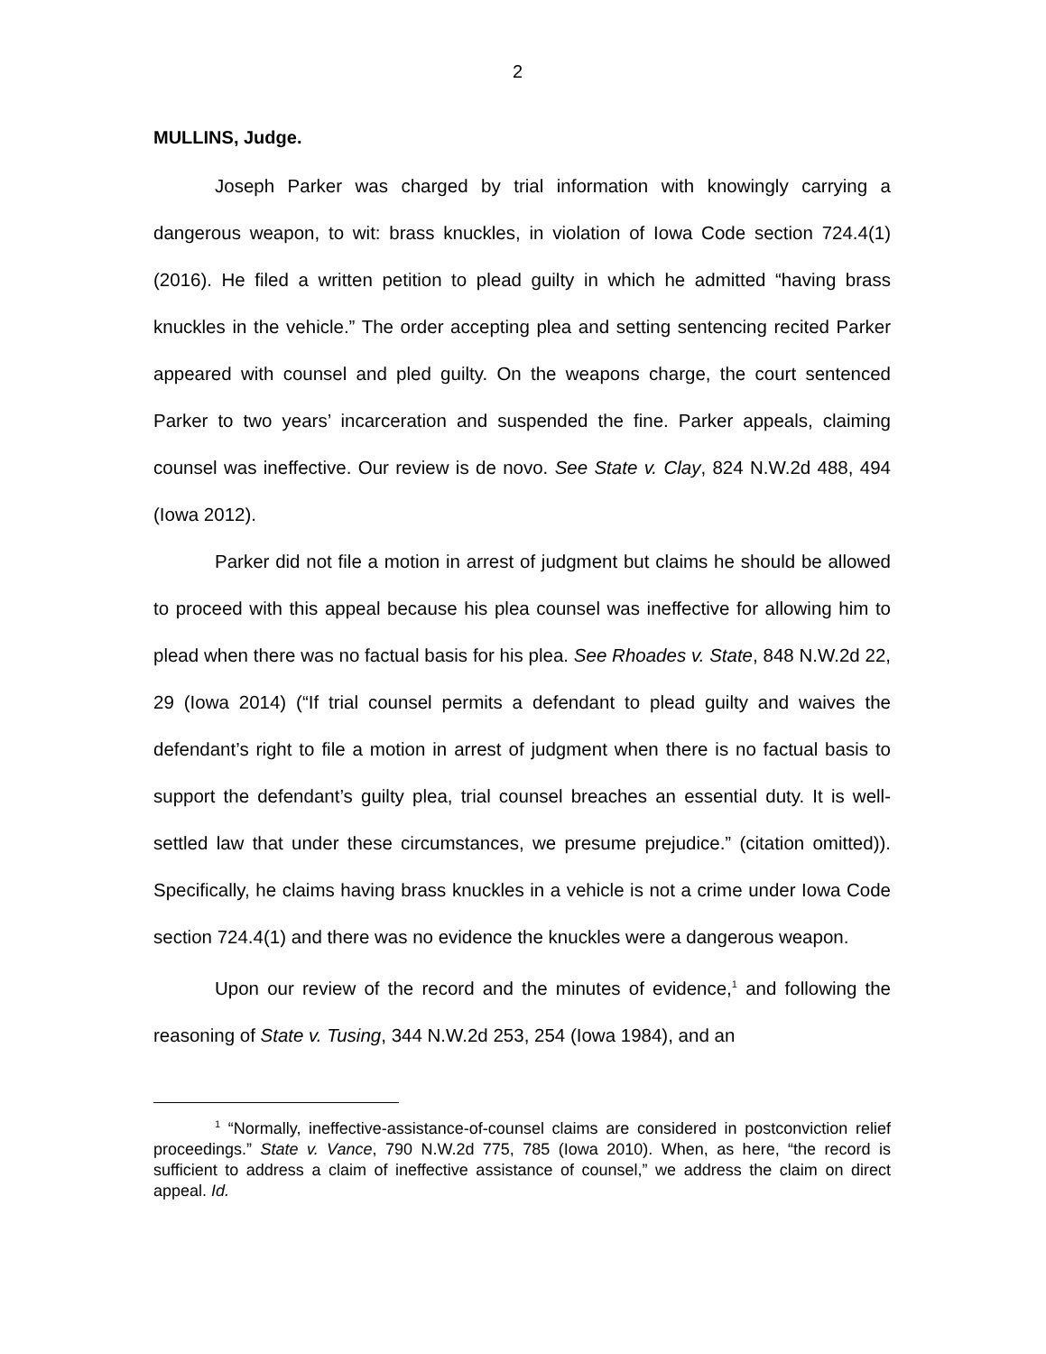2
MULLINS, Judge.
Joseph Parker was charged by trial information with knowingly carrying a dangerous weapon, to wit: brass knuckles, in violation of Iowa Code section 724.4(1) (2016). He filed a written petition to plead guilty in which he admitted “having brass knuckles in the vehicle.” The order accepting plea and setting sentencing recited Parker appeared with counsel and pled guilty. On the weapons charge, the court sentenced Parker to two years’ incarceration and suspended the fine. Parker appeals, claiming counsel was ineffective. Our review is de novo. See State v. Clay, 824 N.W.2d 488, 494 (Iowa 2012).
Parker did not file a motion in arrest of judgment but claims he should be allowed to proceed with this appeal because his plea counsel was ineffective for allowing him to plead when there was no factual basis for his plea. See Rhoades v. State, 848 N.W.2d 22, 29 (Iowa 2014) (“If trial counsel permits a defendant to plead guilty and waives the defendant’s right to file a motion in arrest of judgment when there is no factual basis to support the defendant’s guilty plea, trial counsel breaches an essential duty. It is well-settled law that under these circumstances, we presume prejudice.” (citation omitted)). Specifically, he claims having brass knuckles in a vehicle is not a crime under Iowa Code section 724.4(1) and there was no evidence the knuckles were a dangerous weapon.
Upon our review of the record and the minutes of evidence,<sup>1</sup> and following the reasoning of State v. Tusing, 344 N.W.2d 253, 254 (Iowa 1984), and an
<sup>1</sup> “Normally, ineffective-assistance-of-counsel claims are considered in postconviction relief proceedings.” State v. Vance, 790 N.W.2d 775, 785 (Iowa 2010). When, as here, “the record is sufficient to address a claim of ineffective assistance of counsel,” we address the claim on direct appeal. Id.